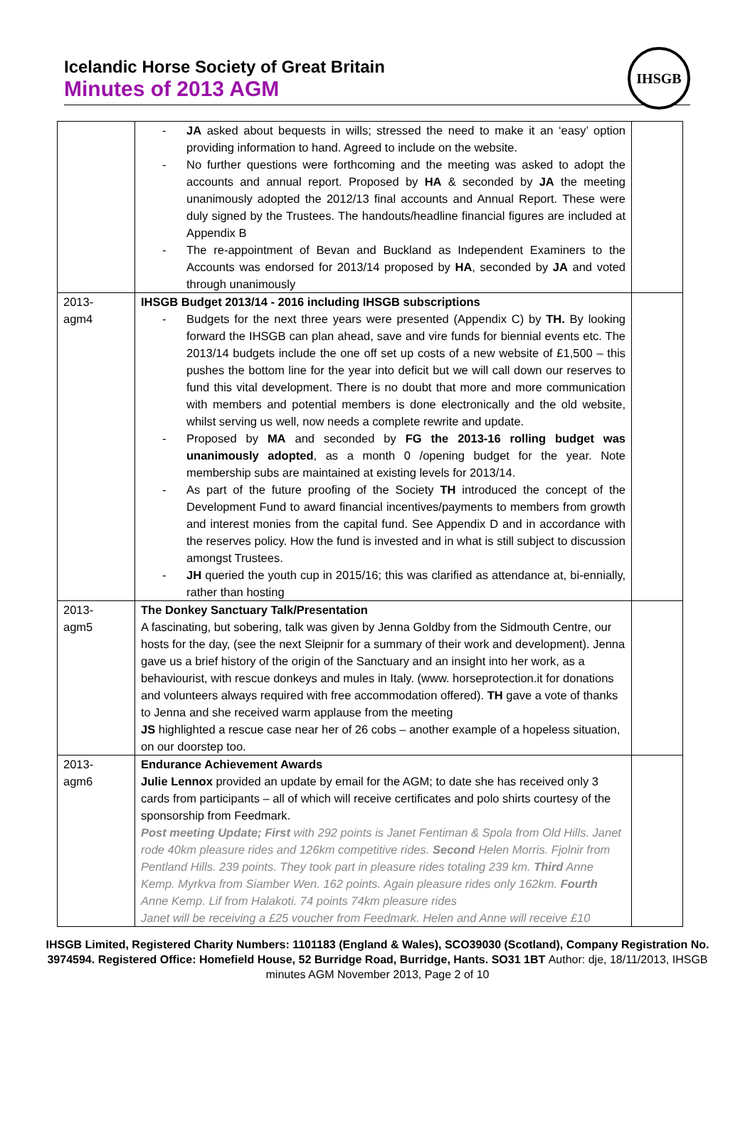Icelandic Horse Society of Great Britain
Minutes of 2013 AGM
IHSGB
| | - JA asked about bequests in wills; stressed the need to make it an ‘easy’ option providing information to hand. Agreed to include on the website. - No further questions were forthcoming and the meeting was asked to adopt the accounts and annual report. Proposed by HA & seconded by JA the meeting unanimously adopted the 2012/13 final accounts and Annual Report. These were duly signed by the Trustees. The handouts/headline financial figures are included at Appendix B - The re-appointment of Bevan and Buckland as Independent Examiners to the Accounts was endorsed for 2013/14 proposed by HA , seconded by JA and voted through unanimously | |
| 2013- agm4 | IHSGB Budget 2013/14 - 2016 including IHSGB subscriptions - Budgets for the next three years were presented (Appendix C) by TH. By looking forward the IHSGB can plan ahead, save and vire funds for biennial events etc. The 2013/14 budgets include the one off set up costs of a new website of £1,500 – this pushes the bottom line for the year into deficit but we will call down our reserves to fund this vital development. There is no doubt that more and more communication with members and potential members is done electronically and the old website, whilst serving us well, now needs a complete rewrite and update. - Proposed by MA and seconded by FG the 2013-16 rolling budget was unanimously adopted , as a month 0 /opening budget for the year. Note membership subs are maintained at existing levels for 2013/14. - As part of the future proofing of the Society TH introduced the concept of the Development Fund to award financial incentives/payments to members from growth and interest monies from the capital fund. See Appendix D and in accordance with the reserves policy. How the fund is invested and in what is still subject to discussion amongst Trustees. - JH queried the youth cup in 2015/16; this was clarified as attendance at, bi-ennially, rather than hosting | |
| 2013- agm5 | The Donkey Sanctuary Talk/Presentation A fascinating, but sobering, talk was given by Jenna Goldby from the Sidmouth Centre, our hosts for the day, (see the next Sleipnir for a summary of their work and development). Jenna gave us a brief history of the origin of the Sanctuary and an insight into her work, as a behaviourist, with rescue donkeys and mules in Italy. (www. horseprotection.it for donations and volunteers always required with free accommodation offered). TH gave a vote of thanks to Jenna and she received warm applause from the meeting JS highlighted a rescue case near her of 26 cobs – another example of a hopeless situation, on our doorstep too. | |
| 2013- agm6 | Endurance Achievement Awards Julie Lennox provided an update by email for the AGM; to date she has received only 3 cards from participants – all of which will receive certificates and polo shirts courtesy of the sponsorship from Feedmark. Post meeting Update; First with 292 points is Janet Fentiman & Spola from Old Hills. Janet rode 40km pleasure rides and 126km competitive rides. Second Helen Morris. Fjolnir from Pentland Hills. 239 points. They took part in pleasure rides totaling 239 km. Third Anne Kemp. Myrkva from Siamber Wen. 162 points. Again pleasure rides only 162km. Fourth Anne Kemp. Lif from Halakoti. 74 points 74km pleasure rides Janet will be receiving a £25 voucher from Feedmark. Helen and Anne will receive £10 | |
IHSGB Limited, Registered Charity Numbers: 1101183 (England & Wales), SCO39030 (Scotland), Company Registration No. 3974594. Registered Office: Homefield House, 52 Burridge Road, Burridge, Hants. SO31 1BT Author: dje, 18/11/2013, IHSGB minutes AGM November 2013, Page 2 of 10